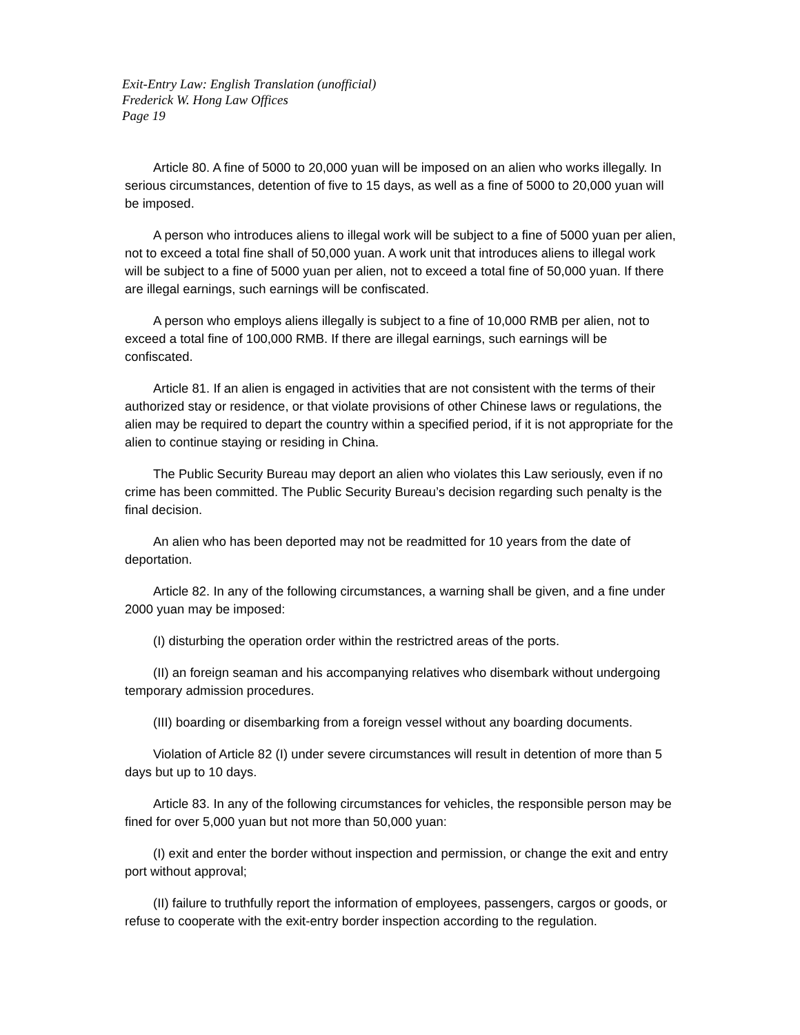Exit-Entry Law: English Translation (unofficial)
Frederick W. Hong Law Offices
Page 19
Article 80. A fine of 5000 to 20,000 yuan will be imposed on an alien who works illegally. In serious circumstances, detention of five to 15 days, as well as a fine of 5000 to 20,000 yuan will be imposed.
A person who introduces aliens to illegal work will be subject to a fine of 5000 yuan per alien, not to exceed a total fine shall of 50,000 yuan. A work unit that introduces aliens to illegal work will be subject to a fine of 5000 yuan per alien, not to exceed a total fine of 50,000 yuan. If there are illegal earnings, such earnings will be confiscated.
A person who employs aliens illegally is subject to a fine of 10,000 RMB per alien, not to exceed a total fine of 100,000 RMB. If there are illegal earnings, such earnings will be confiscated.
Article 81. If an alien is engaged in activities that are not consistent with the terms of their authorized stay or residence, or that violate provisions of other Chinese laws or regulations, the alien may be required to depart the country within a specified period, if it is not appropriate for the alien to continue staying or residing in China.
The Public Security Bureau may deport an alien who violates this Law seriously, even if no crime has been committed. The Public Security Bureau’s decision regarding such penalty is the final decision.
An alien who has been deported may not be readmitted for 10 years from the date of deportation.
Article 82. In any of the following circumstances, a warning shall be given, and a fine under 2000 yuan may be imposed:
(I) disturbing the operation order within the restrictred areas of the ports.
(II) an foreign seaman and his accompanying relatives who disembark without undergoing temporary admission procedures.
(III) boarding or disembarking from a foreign vessel without any boarding documents.
Violation of Article 82 (I) under severe circumstances will result in detention of more than 5 days but up to 10 days.
Article 83. In any of the following circumstances for vehicles, the responsible person may be fined for over 5,000 yuan but not more than 50,000 yuan:
(I) exit and enter the border without inspection and permission, or change the exit and entry port without approval;
(II) failure to truthfully report the information of employees, passengers, cargos or goods, or refuse to cooperate with the exit-entry border inspection according to the regulation.